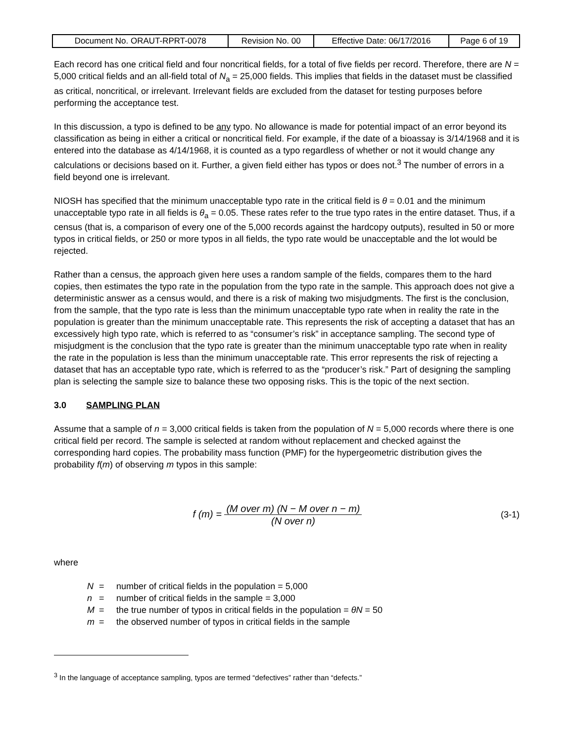| Document No. ORAUT-RPRT-0078 | Revision No. 00 | Effective Date: 06/17/2016 | Page 6 of 19 |
Each record has one critical field and four noncritical fields, for a total of five fields per record. Therefore, there are N = 5,000 critical fields and an all-field total of N<sub>a</sub> = 25,000 fields. This implies that fields in the dataset must be classified as critical, noncritical, or irrelevant. Irrelevant fields are excluded from the dataset for testing purposes before performing the acceptance test.
In this discussion, a typo is defined to be any typo. No allowance is made for potential impact of an error beyond its classification as being in either a critical or noncritical field. For example, if the date of a bioassay is 3/14/1968 and it is entered into the database as 4/14/1968, it is counted as a typo regardless of whether or not it would change any calculations or decisions based on it. Further, a given field either has typos or does not.<sup>3</sup> The number of errors in a field beyond one is irrelevant.
NIOSH has specified that the minimum unacceptable typo rate in the critical field is θ = 0.01 and the minimum unacceptable typo rate in all fields is θ<sub>a</sub> = 0.05. These rates refer to the true typo rates in the entire dataset. Thus, if a census (that is, a comparison of every one of the 5,000 records against the hardcopy outputs), resulted in 50 or more typos in critical fields, or 250 or more typos in all fields, the typo rate would be unacceptable and the lot would be rejected.
Rather than a census, the approach given here uses a random sample of the fields, compares them to the hard copies, then estimates the typo rate in the population from the typo rate in the sample. This approach does not give a deterministic answer as a census would, and there is a risk of making two misjudgments. The first is the conclusion, from the sample, that the typo rate is less than the minimum unacceptable typo rate when in reality the rate in the population is greater than the minimum unacceptable rate. This represents the risk of accepting a dataset that has an excessively high typo rate, which is referred to as “consumer’s risk” in acceptance sampling. The second type of misjudgment is the conclusion that the typo rate is greater than the minimum unacceptable typo rate when in reality the rate in the population is less than the minimum unacceptable rate. This error represents the risk of rejecting a dataset that has an acceptable typo rate, which is referred to as the “producer’s risk.” Part of designing the sampling plan is selecting the sample size to balance these two opposing risks. This is the topic of the next section.
3.0 SAMPLING PLAN
Assume that a sample of n = 3,000 critical fields is taken from the population of N = 5,000 records where there is one critical field per record. The sample is selected at random without replacement and checked against the corresponding hard copies. The probability mass function (PMF) for the hypergeometric distribution gives the probability f(m) of observing m typos in this sample:
f (m) =
(M over m) (N − M over n − m)
(N over n)
(3-1)
where
N = number of critical fields in the population = 5,000
n = number of critical fields in the sample = 3,000
M = the true number of typos in critical fields in the population = θN = 50
m = the observed number of typos in critical fields in the sample
<sup>3</sup> In the language of acceptance sampling, typos are termed “defectives” rather than “defects.”